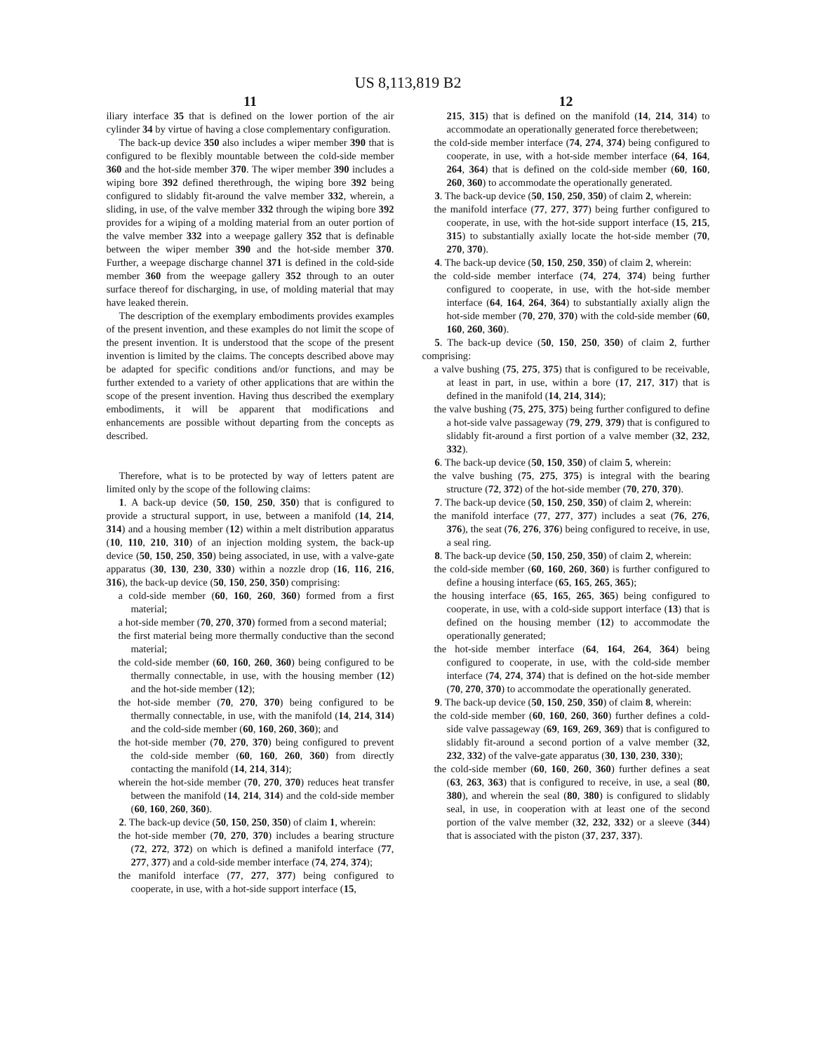US 8,113,819 B2
11
iliary interface 35 that is defined on the lower portion of the air cylinder 34 by virtue of having a close complementary configuration.
The back-up device 350 also includes a wiper member 390 that is configured to be flexibly mountable between the cold-side member 360 and the hot-side member 370. The wiper member 390 includes a wiping bore 392 defined therethrough, the wiping bore 392 being configured to slidably fit-around the valve member 332, wherein, a sliding, in use, of the valve member 332 through the wiping bore 392 provides for a wiping of a molding material from an outer portion of the valve member 332 into a weepage gallery 352 that is definable between the wiper member 390 and the hot-side member 370. Further, a weepage discharge channel 371 is defined in the cold-side member 360 from the weepage gallery 352 through to an outer surface thereof for discharging, in use, of molding material that may have leaked therein.
The description of the exemplary embodiments provides examples of the present invention, and these examples do not limit the scope of the present invention. It is understood that the scope of the present invention is limited by the claims. The concepts described above may be adapted for specific conditions and/or functions, and may be further extended to a variety of other applications that are within the scope of the present invention. Having thus described the exemplary embodiments, it will be apparent that modifications and enhancements are possible without departing from the concepts as described.
Therefore, what is to be protected by way of letters patent are limited only by the scope of the following claims:
1. A back-up device (50, 150, 250, 350) that is configured to provide a structural support, in use, between a manifold (14, 214, 314) and a housing member (12) within a melt distribution apparatus (10, 110, 210, 310) of an injection molding system, the back-up device (50, 150, 250, 350) being associated, in use, with a valve-gate apparatus (30, 130, 230, 330) within a nozzle drop (16, 116, 216, 316), the back-up device (50, 150, 250, 350) comprising:
a cold-side member (60, 160, 260, 360) formed from a first material;
a hot-side member (70, 270, 370) formed from a second material;
the first material being more thermally conductive than the second material;
the cold-side member (60, 160, 260, 360) being configured to be thermally connectable, in use, with the housing member (12) and the hot-side member (12);
the hot-side member (70, 270, 370) being configured to be thermally connectable, in use, with the manifold (14, 214, 314) and the cold-side member (60, 160, 260, 360); and
the hot-side member (70, 270, 370) being configured to prevent the cold-side member (60, 160, 260, 360) from directly contacting the manifold (14, 214, 314);
wherein the hot-side member (70, 270, 370) reduces heat transfer between the manifold (14, 214, 314) and the cold-side member (60, 160, 260, 360).
2. The back-up device (50, 150, 250, 350) of claim 1, wherein:
the hot-side member (70, 270, 370) includes a bearing structure (72, 272, 372) on which is defined a manifold interface (77, 277, 377) and a cold-side member interface (74, 274, 374);
the manifold interface (77, 277, 377) being configured to cooperate, in use, with a hot-side support interface (15,
12
215, 315) that is defined on the manifold (14, 214, 314) to accommodate an operationally generated force therebetween;
the cold-side member interface (74, 274, 374) being configured to cooperate, in use, with a hot-side member interface (64, 164, 264, 364) that is defined on the cold-side member (60, 160, 260, 360) to accommodate the operationally generated.
3. The back-up device (50, 150, 250, 350) of claim 2, wherein:
the manifold interface (77, 277, 377) being further configured to cooperate, in use, with the hot-side support interface (15, 215, 315) to substantially axially locate the hot-side member (70, 270, 370).
4. The back-up device (50, 150, 250, 350) of claim 2, wherein:
the cold-side member interface (74, 274, 374) being further configured to cooperate, in use, with the hot-side member interface (64, 164, 264, 364) to substantially axially align the hot-side member (70, 270, 370) with the cold-side member (60, 160, 260, 360).
5. The back-up device (50, 150, 250, 350) of claim 2, further comprising:
a valve bushing (75, 275, 375) that is configured to be receivable, at least in part, in use, within a bore (17, 217, 317) that is defined in the manifold (14, 214, 314);
the valve bushing (75, 275, 375) being further configured to define a hot-side valve passageway (79, 279, 379) that is configured to slidably fit-around a first portion of a valve member (32, 232, 332).
6. The back-up device (50, 150, 350) of claim 5, wherein:
the valve bushing (75, 275, 375) is integral with the bearing structure (72, 372) of the hot-side member (70, 270, 370).
7. The back-up device (50, 150, 250, 350) of claim 2, wherein:
the manifold interface (77, 277, 377) includes a seat (76, 276, 376), the seat (76, 276, 376) being configured to receive, in use, a seal ring.
8. The back-up device (50, 150, 250, 350) of claim 2, wherein:
the cold-side member (60, 160, 260, 360) is further configured to define a housing interface (65, 165, 265, 365);
the housing interface (65, 165, 265, 365) being configured to cooperate, in use, with a cold-side support interface (13) that is defined on the housing member (12) to accommodate the operationally generated;
the hot-side member interface (64, 164, 264, 364) being configured to cooperate, in use, with the cold-side member interface (74, 274, 374) that is defined on the hot-side member (70, 270, 370) to accommodate the operationally generated.
9. The back-up device (50, 150, 250, 350) of claim 8, wherein:
the cold-side member (60, 160, 260, 360) further defines a cold-side valve passageway (69, 169, 269, 369) that is configured to slidably fit-around a second portion of a valve member (32, 232, 332) of the valve-gate apparatus (30, 130, 230, 330);
the cold-side member (60, 160, 260, 360) further defines a seat (63, 263, 363) that is configured to receive, in use, a seal (80, 380), and wherein the seal (80, 380) is configured to slidably seal, in use, in cooperation with at least one of the second portion of the valve member (32, 232, 332) or a sleeve (344) that is associated with the piston (37, 237, 337).